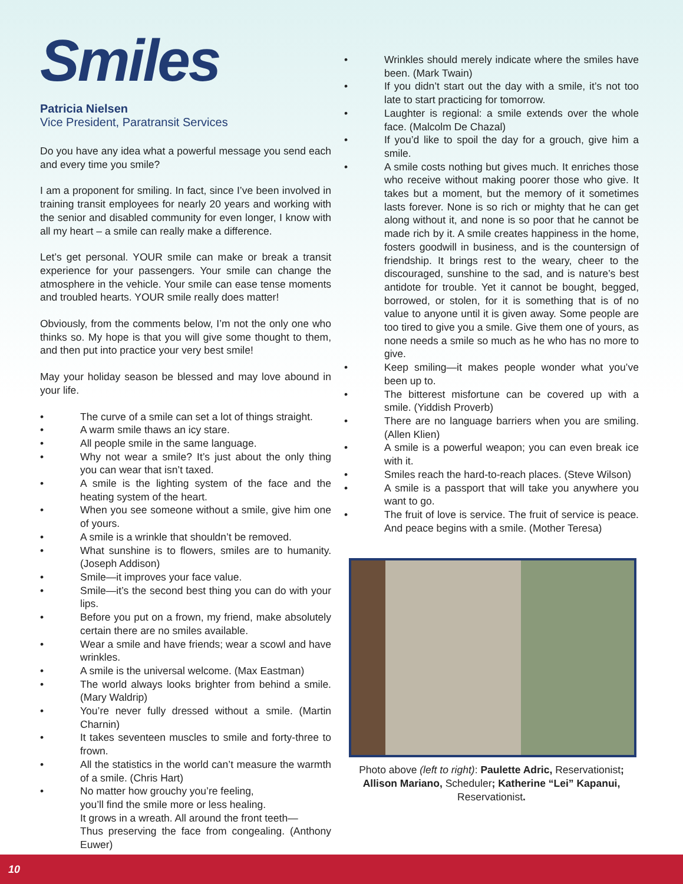Smiles
Patricia Nielsen
Vice President, Paratransit Services
Do you have any idea what a powerful message you send each and every time you smile?
I am a proponent for smiling. In fact, since I’ve been involved in training transit employees for nearly 20 years and working with the senior and disabled community for even longer, I know with all my heart – a smile can really make a difference.
Let’s get personal. YOUR smile can make or break a transit experience for your passengers. Your smile can change the atmosphere in the vehicle. Your smile can ease tense moments and troubled hearts. YOUR smile really does matter!
Obviously, from the comments below, I’m not the only one who thinks so. My hope is that you will give some thought to them, and then put into practice your very best smile!
May your holiday season be blessed and may love abound in your life.
• The curve of a smile can set a lot of things straight.
• A warm smile thaws an icy stare.
• All people smile in the same language.
• Why not wear a smile? It’s just about the only thing you can wear that isn’t taxed.
• A smile is the lighting system of the face and the heating system of the heart.
• When you see someone without a smile, give him one of yours.
• A smile is a wrinkle that shouldn’t be removed.
• What sunshine is to flowers, smiles are to humanity. (Joseph Addison)
• Smile—it improves your face value.
• Smile—it’s the second best thing you can do with your lips.
• Before you put on a frown, my friend, make absolutely certain there are no smiles available.
• Wear a smile and have friends; wear a scowl and have wrinkles.
• A smile is the universal welcome. (Max Eastman)
• The world always looks brighter from behind a smile. (Mary Waldrip)
• You’re never fully dressed without a smile. (Martin Charnin)
• It takes seventeen muscles to smile and forty-three to frown.
• All the statistics in the world can’t measure the warmth of a smile. (Chris Hart)
• No matter how grouchy you’re feeling,
you’ll find the smile more or less healing.
It grows in a wreath. All around the front teeth—
Thus preserving the face from congealing. (Anthony Euwer)
• Wrinkles should merely indicate where the smiles have been. (Mark Twain)
• If you didn’t start out the day with a smile, it’s not too late to start practicing for tomorrow.
• Laughter is regional: a smile extends over the whole face. (Malcolm De Chazal)
• If you’d like to spoil the day for a grouch, give him a smile.
• A smile costs nothing but gives much. It enriches those who receive without making poorer those who give. It takes but a moment, but the memory of it sometimes lasts forever. None is so rich or mighty that he can get along without it, and none is so poor that he cannot be made rich by it. A smile creates happiness in the home, fosters goodwill in business, and is the countersign of friendship. It brings rest to the weary, cheer to the discouraged, sunshine to the sad, and is nature’s best antidote for trouble. Yet it cannot be bought, begged, borrowed, or stolen, for it is something that is of no value to anyone until it is given away. Some people are too tired to give you a smile. Give them one of yours, as none needs a smile so much as he who has no more to give.
• Keep smiling—it makes people wonder what you’ve been up to.
• The bitterest misfortune can be covered up with a smile. (Yiddish Proverb)
• There are no language barriers when you are smiling. (Allen Klien)
• A smile is a powerful weapon; you can even break ice with it.
• Smiles reach the hard-to-reach places. (Steve Wilson)
• A smile is a passport that will take you anywhere you want to go.
• The fruit of love is service. The fruit of service is peace. And peace begins with a smile. (Mother Teresa)
Photo above (left to right): Paulette Adric, Reservationist; Allison Mariano, Scheduler; Katherine “Lei” Kapanui, Reservationist.
10